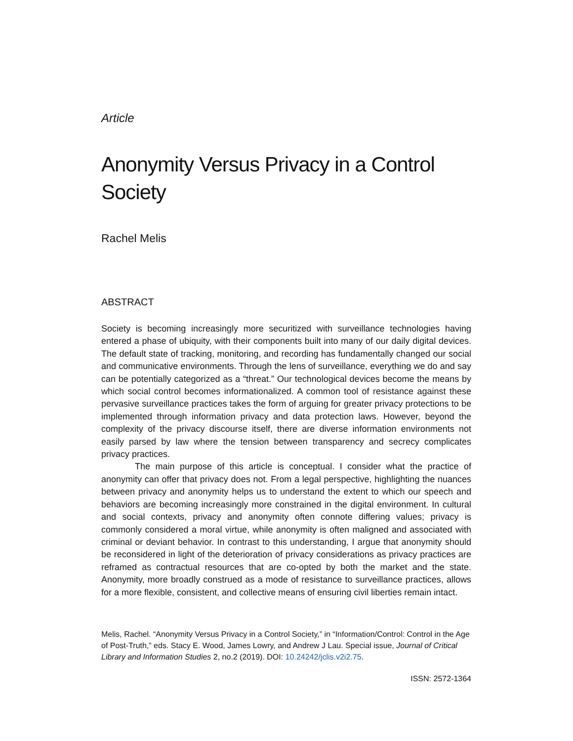Article
Anonymity Versus Privacy in a Control Society
Rachel Melis
ABSTRACT
Society is becoming increasingly more securitized with surveillance technologies having entered a phase of ubiquity, with their components built into many of our daily digital devices. The default state of tracking, monitoring, and recording has fundamentally changed our social and communicative environments. Through the lens of surveillance, everything we do and say can be potentially categorized as a “threat.” Our technological devices become the means by which social control becomes informationalized. A common tool of resistance against these pervasive surveillance practices takes the form of arguing for greater privacy protections to be implemented through information privacy and data protection laws. However, beyond the complexity of the privacy discourse itself, there are diverse information environments not easily parsed by law where the tension between transparency and secrecy complicates privacy practices.
The main purpose of this article is conceptual. I consider what the practice of anonymity can offer that privacy does not. From a legal perspective, highlighting the nuances between privacy and anonymity helps us to understand the extent to which our speech and behaviors are becoming increasingly more constrained in the digital environment. In cultural and social contexts, privacy and anonymity often connote differing values; privacy is commonly considered a moral virtue, while anonymity is often maligned and associated with criminal or deviant behavior. In contrast to this understanding, I argue that anonymity should be reconsidered in light of the deterioration of privacy considerations as privacy practices are reframed as contractual resources that are co-opted by both the market and the state. Anonymity, more broadly construed as a mode of resistance to surveillance practices, allows for a more flexible, consistent, and collective means of ensuring civil liberties remain intact.
Melis, Rachel. “Anonymity Versus Privacy in a Control Society,” in “Information/Control: Control in the Age of Post-Truth,” eds. Stacy E. Wood, James Lowry, and Andrew J Lau. Special issue, Journal of Critical Library and Information Studies 2, no.2 (2019). DOI: 10.24242/jclis.v2i2.75.
ISSN: 2572-1364